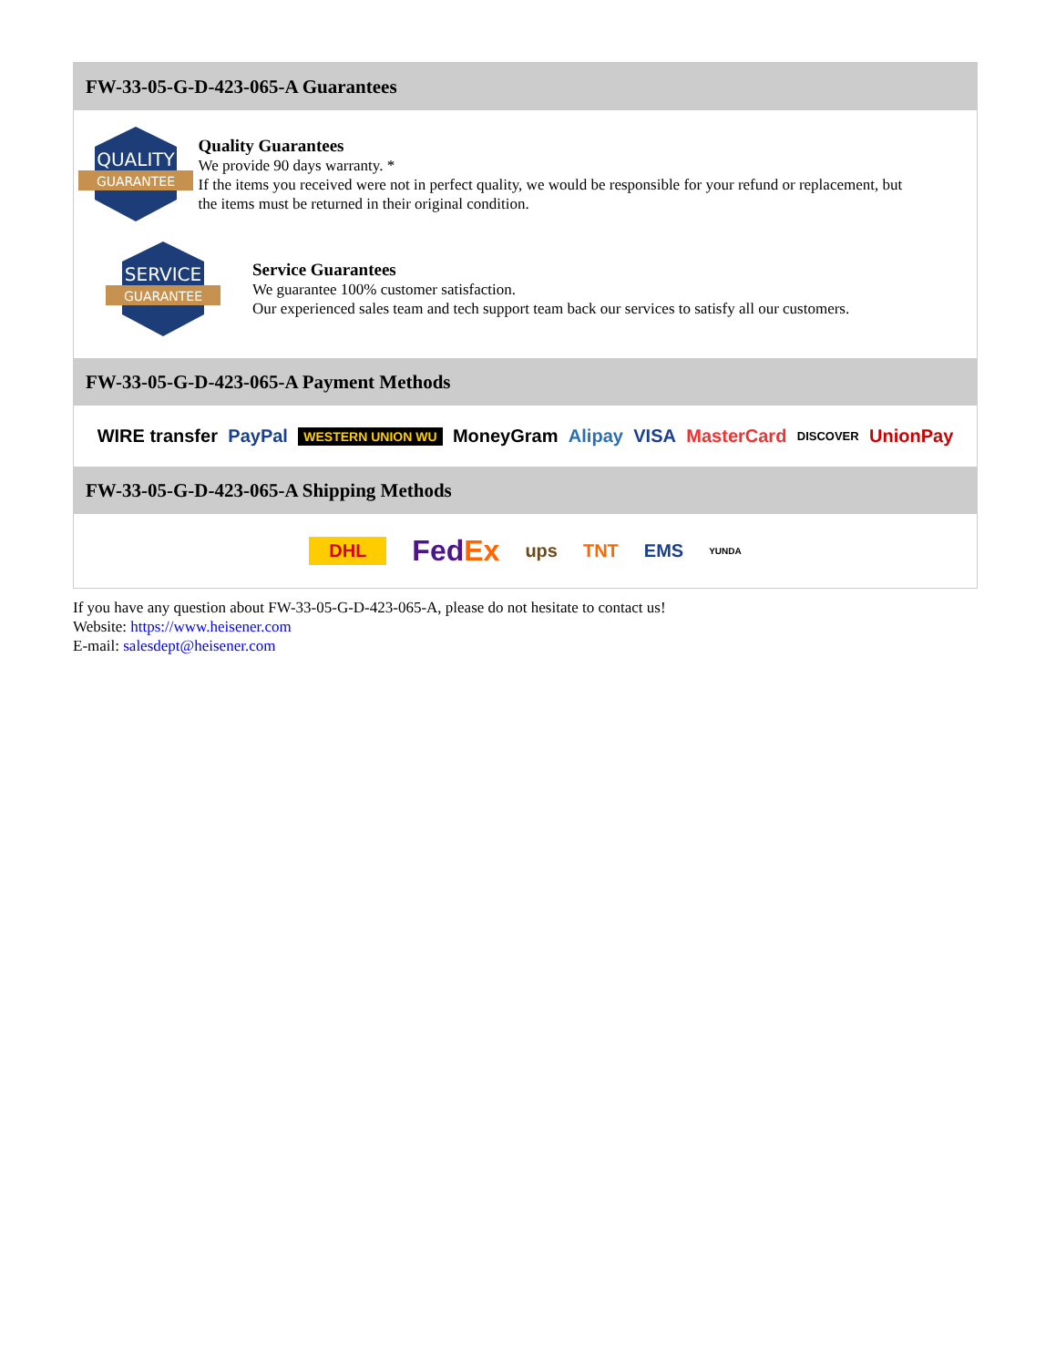FW-33-05-G-D-423-065-A Guarantees
QUALITY
GUARANTEE
Quality Guarantees
We provide 90 days warranty. *
If the items you received were not in perfect quality, we would be responsible for your refund or replacement, but the items must be returned in their original condition.
SERVICE
GUARANTEE
Service Guarantees
We guarantee 100% customer satisfaction.
Our experienced sales team and tech support team back our services to satisfy all our customers.
FW-33-05-G-D-423-065-A Payment Methods
WIRE transfer PayPal WESTERN UNION WU MoneyGram Alipay VISA MasterCard DISCOVER UnionPay
FW-33-05-G-D-423-065-A Shipping Methods
DHL FedEx ups TNT EMS YUNDA
If you have any question about FW-33-05-G-D-423-065-A, please do not hesitate to contact us!
Website: https://www.heisener.com
E-mail: salesdept@heisener.com